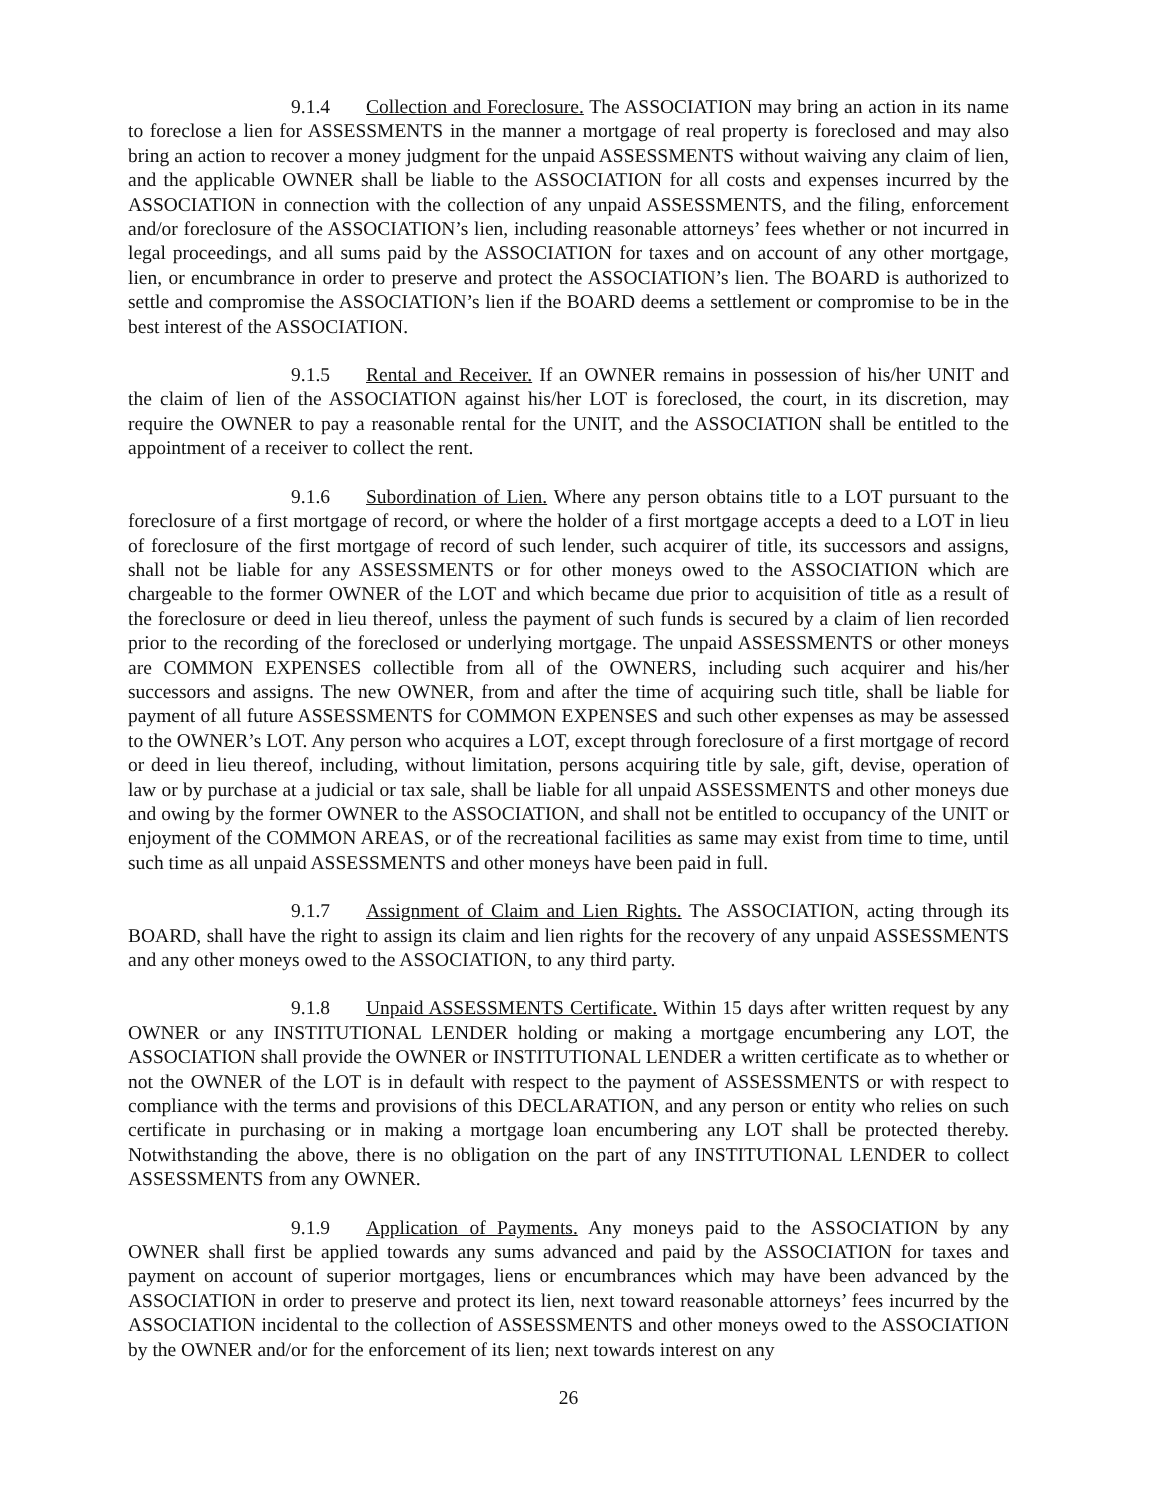9.1.4 Collection and Foreclosure. The ASSOCIATION may bring an action in its name to foreclose a lien for ASSESSMENTS in the manner a mortgage of real property is foreclosed and may also bring an action to recover a money judgment for the unpaid ASSESSMENTS without waiving any claim of lien, and the applicable OWNER shall be liable to the ASSOCIATION for all costs and expenses incurred by the ASSOCIATION in connection with the collection of any unpaid ASSESSMENTS, and the filing, enforcement and/or foreclosure of the ASSOCIATION’s lien, including reasonable attorneys’ fees whether or not incurred in legal proceedings, and all sums paid by the ASSOCIATION for taxes and on account of any other mortgage, lien, or encumbrance in order to preserve and protect the ASSOCIATION’s lien. The BOARD is authorized to settle and compromise the ASSOCIATION’s lien if the BOARD deems a settlement or compromise to be in the best interest of the ASSOCIATION.
9.1.5 Rental and Receiver. If an OWNER remains in possession of his/her UNIT and the claim of lien of the ASSOCIATION against his/her LOT is foreclosed, the court, in its discretion, may require the OWNER to pay a reasonable rental for the UNIT, and the ASSOCIATION shall be entitled to the appointment of a receiver to collect the rent.
9.1.6 Subordination of Lien. Where any person obtains title to a LOT pursuant to the foreclosure of a first mortgage of record, or where the holder of a first mortgage accepts a deed to a LOT in lieu of foreclosure of the first mortgage of record of such lender, such acquirer of title, its successors and assigns, shall not be liable for any ASSESSMENTS or for other moneys owed to the ASSOCIATION which are chargeable to the former OWNER of the LOT and which became due prior to acquisition of title as a result of the foreclosure or deed in lieu thereof, unless the payment of such funds is secured by a claim of lien recorded prior to the recording of the foreclosed or underlying mortgage. The unpaid ASSESSMENTS or other moneys are COMMON EXPENSES collectible from all of the OWNERS, including such acquirer and his/her successors and assigns. The new OWNER, from and after the time of acquiring such title, shall be liable for payment of all future ASSESSMENTS for COMMON EXPENSES and such other expenses as may be assessed to the OWNER’s LOT. Any person who acquires a LOT, except through foreclosure of a first mortgage of record or deed in lieu thereof, including, without limitation, persons acquiring title by sale, gift, devise, operation of law or by purchase at a judicial or tax sale, shall be liable for all unpaid ASSESSMENTS and other moneys due and owing by the former OWNER to the ASSOCIATION, and shall not be entitled to occupancy of the UNIT or enjoyment of the COMMON AREAS, or of the recreational facilities as same may exist from time to time, until such time as all unpaid ASSESSMENTS and other moneys have been paid in full.
9.1.7 Assignment of Claim and Lien Rights. The ASSOCIATION, acting through its BOARD, shall have the right to assign its claim and lien rights for the recovery of any unpaid ASSESSMENTS and any other moneys owed to the ASSOCIATION, to any third party.
9.1.8 Unpaid ASSESSMENTS Certificate. Within 15 days after written request by any OWNER or any INSTITUTIONAL LENDER holding or making a mortgage encumbering any LOT, the ASSOCIATION shall provide the OWNER or INSTITUTIONAL LENDER a written certificate as to whether or not the OWNER of the LOT is in default with respect to the payment of ASSESSMENTS or with respect to compliance with the terms and provisions of this DECLARATION, and any person or entity who relies on such certificate in purchasing or in making a mortgage loan encumbering any LOT shall be protected thereby. Notwithstanding the above, there is no obligation on the part of any INSTITUTIONAL LENDER to collect ASSESSMENTS from any OWNER.
9.1.9 Application of Payments. Any moneys paid to the ASSOCIATION by any OWNER shall first be applied towards any sums advanced and paid by the ASSOCIATION for taxes and payment on account of superior mortgages, liens or encumbrances which may have been advanced by the ASSOCIATION in order to preserve and protect its lien, next toward reasonable attorneys’ fees incurred by the ASSOCIATION incidental to the collection of ASSESSMENTS and other moneys owed to the ASSOCIATION by the OWNER and/or for the enforcement of its lien; next towards interest on any
26